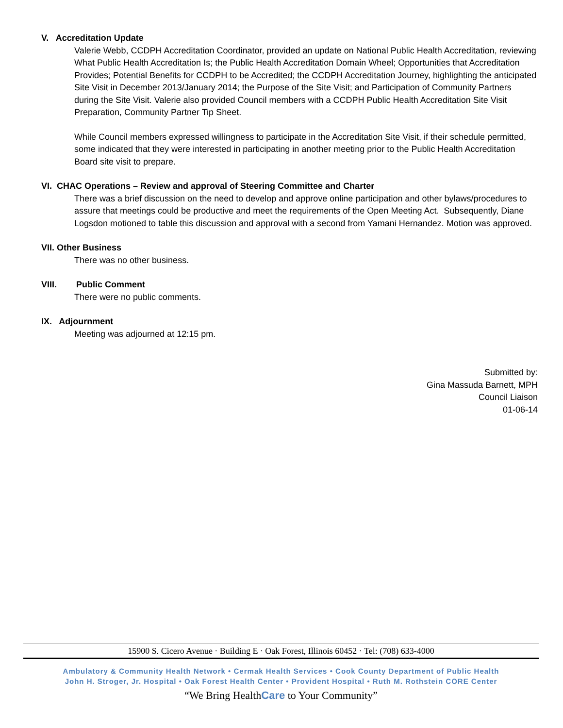V. Accreditation Update
Valerie Webb, CCDPH Accreditation Coordinator, provided an update on National Public Health Accreditation, reviewing What Public Health Accreditation Is; the Public Health Accreditation Domain Wheel; Opportunities that Accreditation Provides; Potential Benefits for CCDPH to be Accredited; the CCDPH Accreditation Journey, highlighting the anticipated Site Visit in December 2013/January 2014; the Purpose of the Site Visit; and Participation of Community Partners during the Site Visit. Valerie also provided Council members with a CCDPH Public Health Accreditation Site Visit Preparation, Community Partner Tip Sheet.
While Council members expressed willingness to participate in the Accreditation Site Visit, if their schedule permitted, some indicated that they were interested in participating in another meeting prior to the Public Health Accreditation Board site visit to prepare.
VI. CHAC Operations – Review and approval of Steering Committee and Charter
There was a brief discussion on the need to develop and approve online participation and other bylaws/procedures to assure that meetings could be productive and meet the requirements of the Open Meeting Act. Subsequently, Diane Logsdon motioned to table this discussion and approval with a second from Yamani Hernandez. Motion was approved.
VII. Other Business
There was no other business.
VIII. Public Comment
There were no public comments.
IX. Adjournment
Meeting was adjourned at 12:15 pm.
Submitted by:
Gina Massuda Barnett, MPH
Council Liaison
01-06-14
15900 S. Cicero Avenue · Building E · Oak Forest, Illinois 60452 · Tel: (708) 633-4000
Ambulatory & Community Health Network • Cermak Health Services • Cook County Department of Public Health
John H. Stroger, Jr. Hospital • Oak Forest Health Center • Provident Hospital • Ruth M. Rothstein CORE Center
“We Bring HealthCare to Your Community”